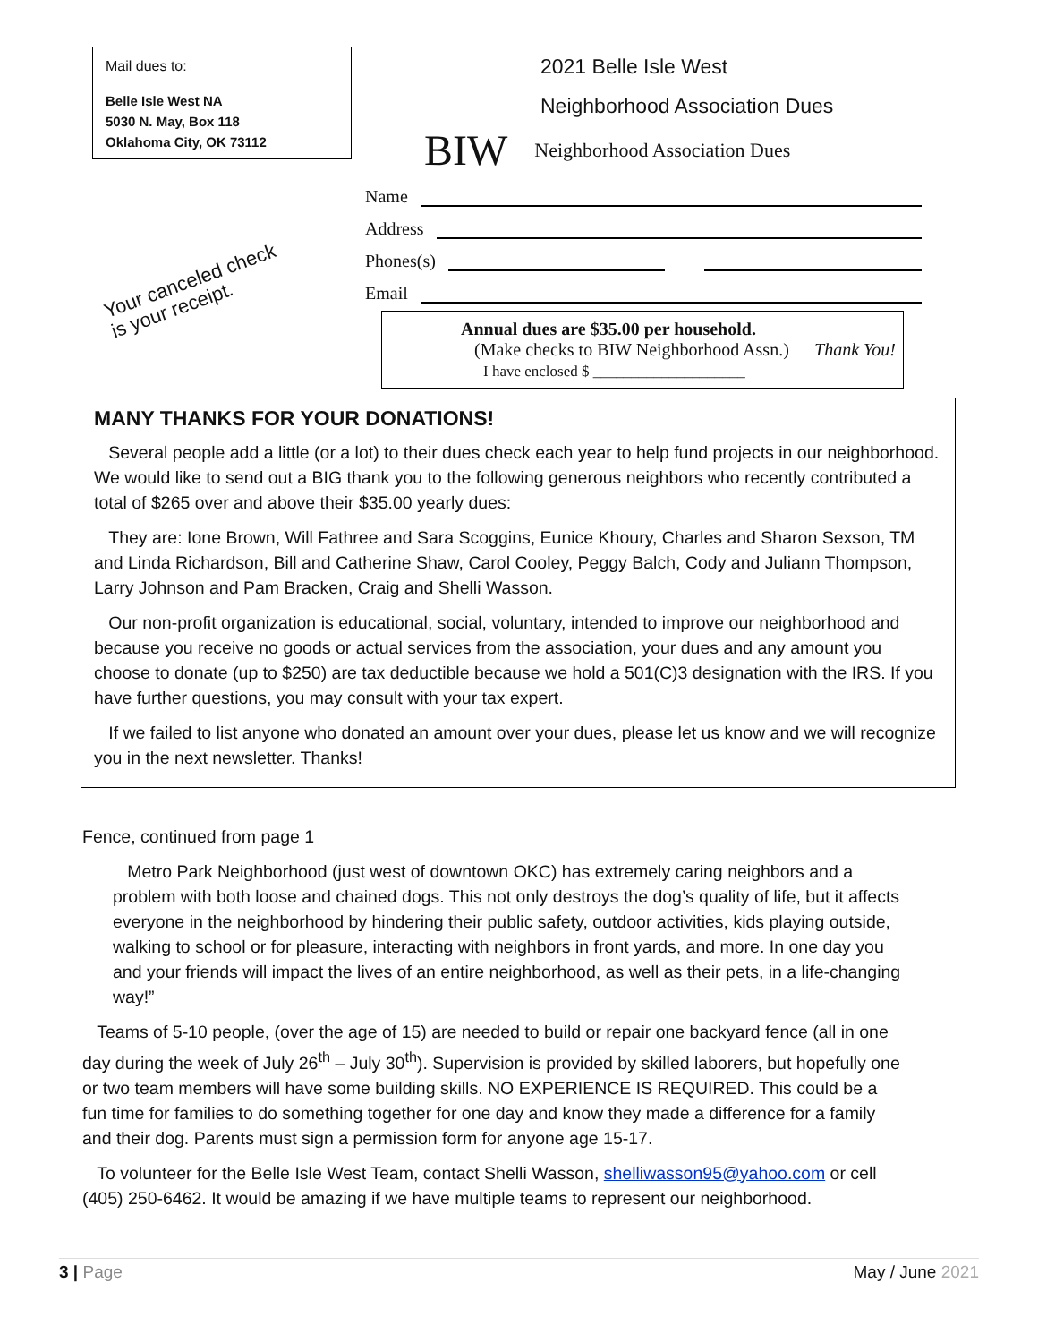Mail dues to:
Belle Isle West NA
5030 N. May, Box 118
Oklahoma City, OK 73112
Your canceled check
is your receipt.
2021 Belle Isle West
Neighborhood Association Dues
BIW Neighborhood Association Dues
Name
Address
Phones(s)
Email
Annual dues are $35.00 per household.
(Make checks to BIW Neighborhood Assn.) Thank You!
I have enclosed $ ____________________
MANY THANKS FOR YOUR DONATIONS!
Several people add a little (or a lot) to their dues check each year to help fund projects in our neighborhood. We would like to send out a BIG thank you to the following generous neighbors who recently contributed a total of $265 over and above their $35.00 yearly dues:
They are: Ione Brown, Will Fathree and Sara Scoggins, Eunice Khoury, Charles and Sharon Sexson, TM and Linda Richardson, Bill and Catherine Shaw, Carol Cooley, Peggy Balch, Cody and Juliann Thompson, Larry Johnson and Pam Bracken, Craig and Shelli Wasson.
Our non-profit organization is educational, social, voluntary, intended to improve our neighborhood and because you receive no goods or actual services from the association, your dues and any amount you choose to donate (up to $250) are tax deductible because we hold a 501(C)3 designation with the IRS. If you have further questions, you may consult with your tax expert.
If we failed to list anyone who donated an amount over your dues, please let us know and we will recognize you in the next newsletter. Thanks!
Fence, continued from page 1
Metro Park Neighborhood (just west of downtown OKC) has extremely caring neighbors and a problem with both loose and chained dogs. This not only destroys the dog’s quality of life, but it affects everyone in the neighborhood by hindering their public safety, outdoor activities, kids playing outside, walking to school or for pleasure, interacting with neighbors in front yards, and more. In one day you and your friends will impact the lives of an entire neighborhood, as well as their pets, in a life-changing way!”
Teams of 5-10 people, (over the age of 15) are needed to build or repair one backyard fence (all in one day during the week of July 26<sup>th</sup> – July 30<sup>th</sup>). Supervision is provided by skilled laborers, but hopefully one or two team members will have some building skills. NO EXPERIENCE IS REQUIRED. This could be a fun time for families to do something together for one day and know they made a difference for a family and their dog. Parents must sign a permission form for anyone age 15-17.
To volunteer for the Belle Isle West Team, contact Shelli Wasson, shelliwasson95@yahoo.com or cell (405) 250-6462. It would be amazing if we have multiple teams to represent our neighborhood.
3 | Page May / June 2021